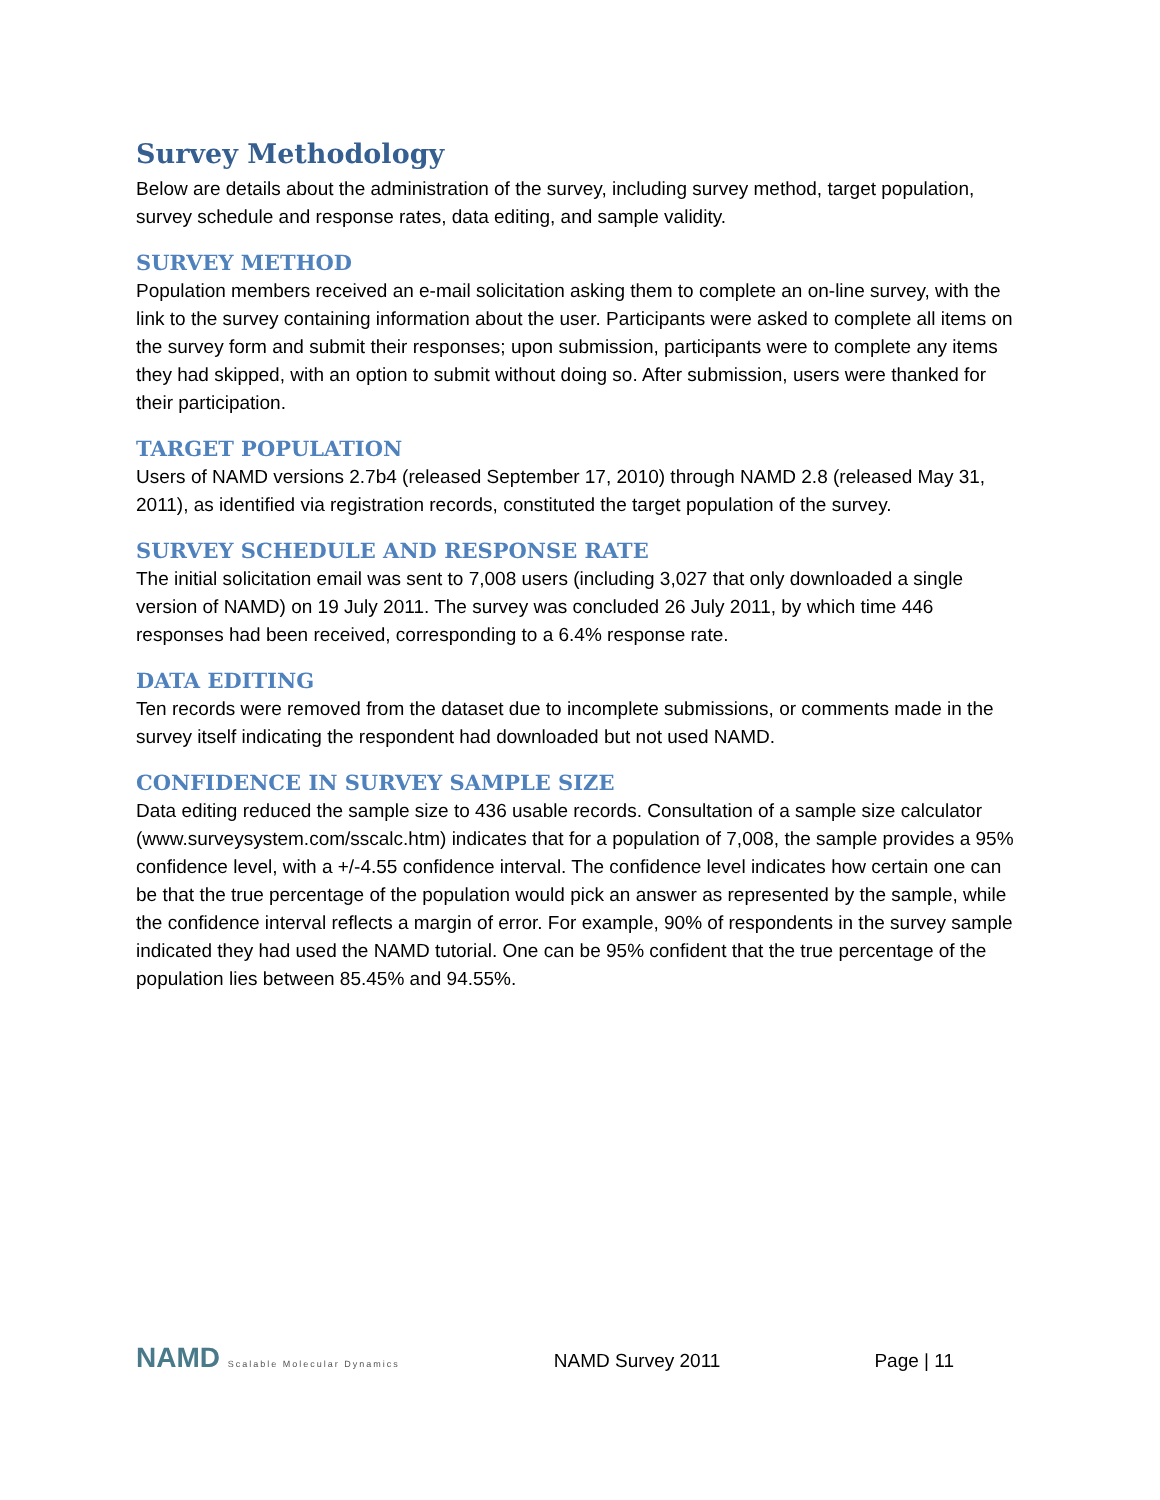Survey Methodology
Below are details about the administration of the survey, including survey method, target population, survey schedule and response rates, data editing, and sample validity.
SURVEY METHOD
Population members received an e-mail solicitation asking them to complete an on-line survey, with the link to the survey containing information about the user. Participants were asked to complete all items on the survey form and submit their responses; upon submission, participants were to complete any items they had skipped, with an option to submit without doing so. After submission, users were thanked for their participation.
TARGET POPULATION
Users of NAMD versions 2.7b4 (released September 17, 2010) through NAMD 2.8 (released May 31, 2011), as identified via registration records, constituted the target population of the survey.
SURVEY SCHEDULE AND RESPONSE RATE
The initial solicitation email was sent to 7,008 users (including 3,027 that only downloaded a single version of NAMD) on 19 July 2011. The survey was concluded 26 July 2011, by which time 446 responses had been received, corresponding to a 6.4% response rate.
DATA EDITING
Ten records were removed from the dataset due to incomplete submissions, or comments made in the survey itself indicating the respondent had downloaded but not used NAMD.
CONFIDENCE IN SURVEY SAMPLE SIZE
Data editing reduced the sample size to 436 usable records. Consultation of a sample size calculator (www.surveysystem.com/sscalc.htm) indicates that for a population of 7,008, the sample provides a 95% confidence level, with a +/-4.55 confidence interval. The confidence level indicates how certain one can be that the true percentage of the population would pick an answer as represented by the sample, while the confidence interval reflects a margin of error. For example, 90% of respondents in the survey sample indicated they had used the NAMD tutorial. One can be 95% confident that the true percentage of the population lies between 85.45% and 94.55%.
NAMD Scalable Molecular Dynamics
NAMD Survey 2011 Page | 11